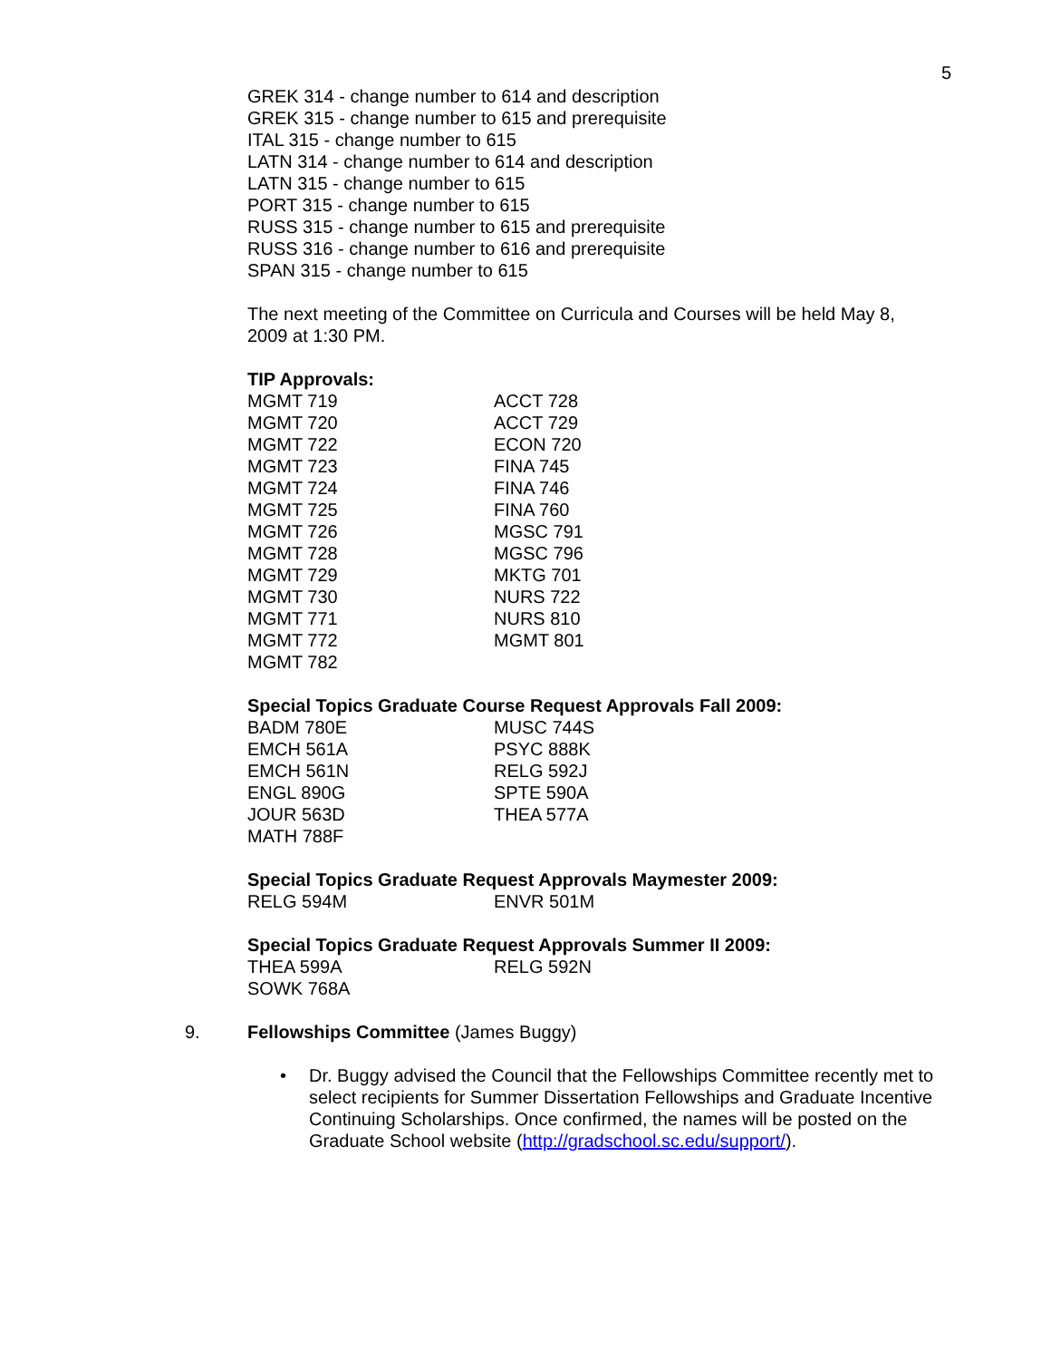5
GREK 314 - change number to 614 and description
GREK 315 - change number to 615 and prerequisite
ITAL 315 - change number to 615
LATN 314 - change number to 614 and description
LATN 315 - change number to 615
PORT 315 - change number to 615
RUSS 315 - change number to 615 and prerequisite
RUSS 316 - change number to 616 and prerequisite
SPAN 315 - change number to 615
The next meeting of the Committee on Curricula and Courses will be held May 8, 2009 at 1:30 PM.
TIP Approvals:
| MGMT 719 | ACCT 728 |
| MGMT 720 | ACCT 729 |
| MGMT 722 | ECON 720 |
| MGMT 723 | FINA 745 |
| MGMT 724 | FINA 746 |
| MGMT 725 | FINA 760 |
| MGMT 726 | MGSC 791 |
| MGMT 728 | MGSC 796 |
| MGMT 729 | MKTG 701 |
| MGMT 730 | NURS 722 |
| MGMT 771 | NURS 810 |
| MGMT 772 | MGMT 801 |
| MGMT 782 | |
Special Topics Graduate Course Request Approvals Fall 2009:
| BADM 780E | MUSC 744S |
| EMCH 561A | PSYC 888K |
| EMCH 561N | RELG 592J |
| ENGL 890G | SPTE 590A |
| JOUR 563D | THEA 577A |
| MATH 788F | |
Special Topics Graduate Request Approvals Maymester 2009:
| RELG 594M | ENVR 501M |
Special Topics Graduate Request Approvals Summer II 2009:
| THEA 599A | RELG 592N |
| SOWK 768A | |
9. Fellowships Committee (James Buggy)
• Dr. Buggy advised the Council that the Fellowships Committee recently met to select recipients for Summer Dissertation Fellowships and Graduate Incentive Continuing Scholarships. Once confirmed, the names will be posted on the Graduate School website (http://gradschool.sc.edu/support/).